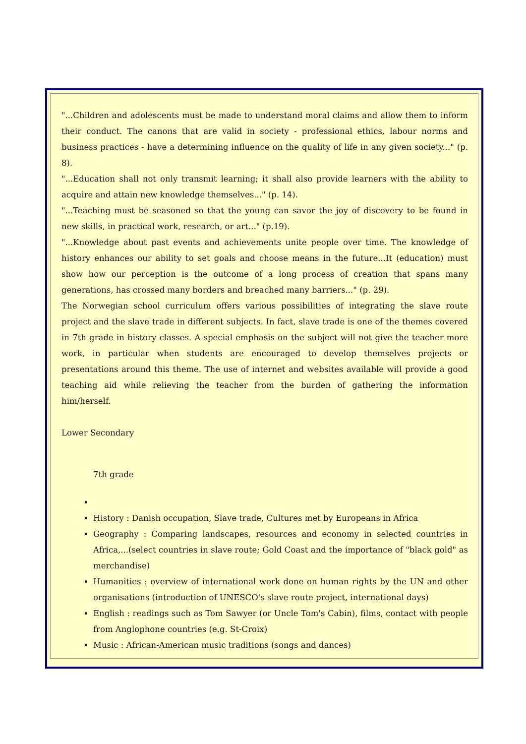"...Children and adolescents must be made to understand moral claims and allow them to inform their conduct. The canons that are valid in society - professional ethics, labour norms and business practices - have a determining influence on the quality of life in any given society..." (p. 8).
"...Education shall not only transmit learning; it shall also provide learners with the ability to acquire and attain new knowledge themselves..." (p. 14).
"...Teaching must be seasoned so that the young can savor the joy of discovery to be found in new skills, in practical work, research, or art..." (p.19).
"...Knowledge about past events and achievements unite people over time. The knowledge of history enhances our ability to set goals and choose means in the future...It (education) must show how our perception is the outcome of a long process of creation that spans many generations, has crossed many borders and breached many barriers..." (p. 29).
The Norwegian school curriculum offers various possibilities of integrating the slave route project and the slave trade in different subjects. In fact, slave trade is one of the themes covered in 7th grade in history classes. A special emphasis on the subject will not give the teacher more work, in particular when students are encouraged to develop themselves projects or presentations around this theme. The use of internet and websites available will provide a good teaching aid while relieving the teacher from the burden of gathering the information him/herself.
Lower Secondary
7th grade
History : Danish occupation, Slave trade, Cultures met by Europeans in Africa
Geography : Comparing landscapes, resources and economy in selected countries in Africa,...(select countries in slave route; Gold Coast and the importance of "black gold" as merchandise)
Humanities : overview of international work done on human rights by the UN and other organisations (introduction of UNESCO's slave route project, international days)
English : readings such as Tom Sawyer (or Uncle Tom's Cabin), films, contact with people from Anglophone countries (e.g. St-Croix)
Music : African-American music traditions (songs and dances)